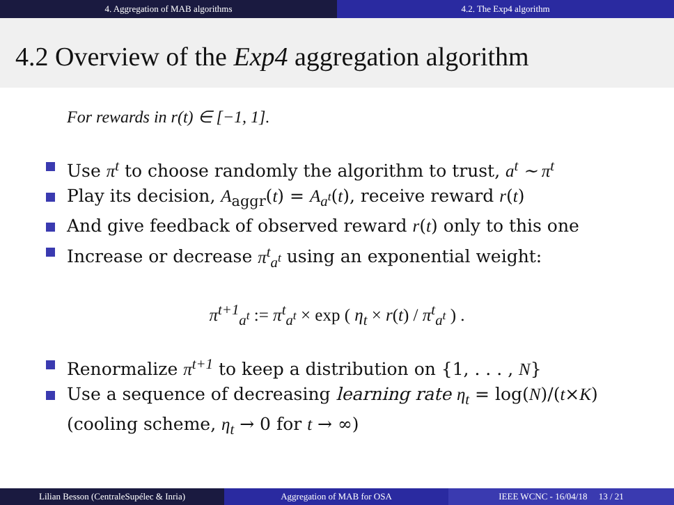4. Aggregation of MAB algorithms
4.2. The Exp4 algorithm
4.2 Overview of the Exp4 aggregation algorithm
For rewards in r(t) ∈ [−1, 1].
Use π<sup>t</sup> to choose randomly the algorithm to trust, a<sup>t</sup> ∼ π<sup>t</sup>
Play its decision, A<sub>aggr</sub>(t) = A<sub>a<sup>t</sup></sub>(t), receive reward r(t)
And give feedback of observed reward r(t) only to this one
Increase or decrease π<sup>t</sup><sub>a<sup>t</sup></sub> using an exponential weight:
π<sup>t+1</sup><sub>a<sup>t</sup></sub> := π<sup>t</sup><sub>a<sup>t</sup></sub> × exp ( η<sub>t</sub> × r(t) / π<sup>t</sup><sub>a<sup>t</sup></sub> ) .
Renormalize π<sup>t+1</sup> to keep a distribution on {1, . . . , N}
Use a sequence of decreasing learning rate η<sub>t</sub> = log(N)/(t×K) (cooling scheme, η<sub>t</sub> → 0 for t → ∞)
Lilian Besson (CentraleSupélec & Inria) Aggregation of MAB for OSA IEEE WCNC - 16/04/18 13 / 21